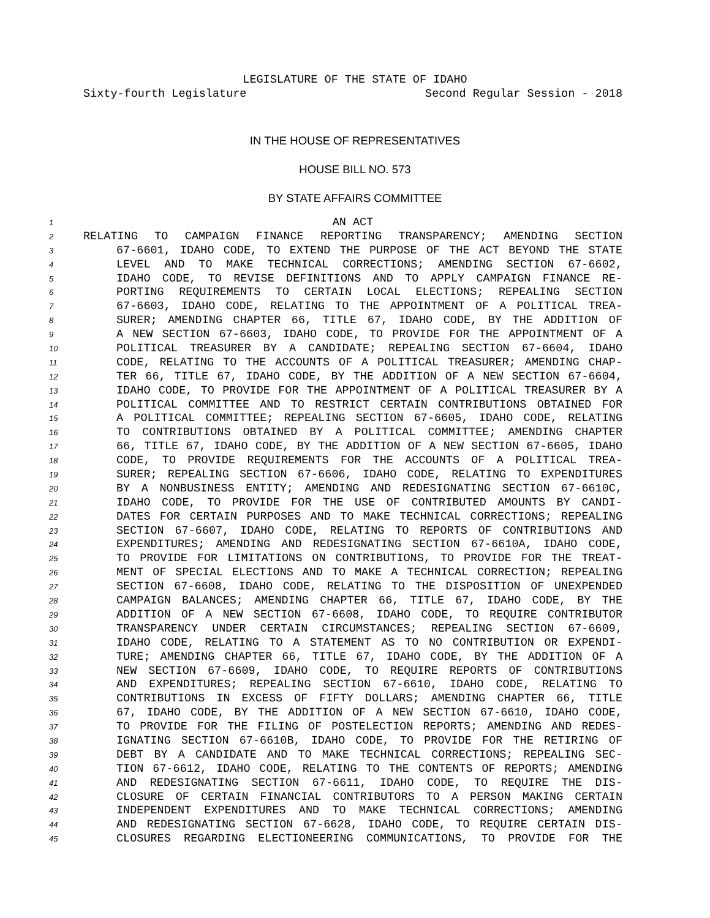LEGISLATURE OF THE STATE OF IDAHO
Sixty-fourth Legislature Second Regular Session - 2018
IN THE HOUSE OF REPRESENTATIVES
HOUSE BILL NO. 573
BY STATE AFFAIRS COMMITTEE
1 AN ACT
2 RELATING TO CAMPAIGN FINANCE REPORTING TRANSPARENCY; AMENDING SECTION
3 67-6601, IDAHO CODE, TO EXTEND THE PURPOSE OF THE ACT BEYOND THE STATE
4 LEVEL AND TO MAKE TECHNICAL CORRECTIONS; AMENDING SECTION 67-6602,
5 IDAHO CODE, TO REVISE DEFINITIONS AND TO APPLY CAMPAIGN FINANCE RE-
6 PORTING REQUIREMENTS TO CERTAIN LOCAL ELECTIONS; REPEALING SECTION
7 67-6603, IDAHO CODE, RELATING TO THE APPOINTMENT OF A POLITICAL TREA-
8 SURER; AMENDING CHAPTER 66, TITLE 67, IDAHO CODE, BY THE ADDITION OF
9 A NEW SECTION 67-6603, IDAHO CODE, TO PROVIDE FOR THE APPOINTMENT OF A
10 POLITICAL TREASURER BY A CANDIDATE; REPEALING SECTION 67-6604, IDAHO
11 CODE, RELATING TO THE ACCOUNTS OF A POLITICAL TREASURER; AMENDING CHAP-
12 TER 66, TITLE 67, IDAHO CODE, BY THE ADDITION OF A NEW SECTION 67-6604,
13 IDAHO CODE, TO PROVIDE FOR THE APPOINTMENT OF A POLITICAL TREASURER BY A
14 POLITICAL COMMITTEE AND TO RESTRICT CERTAIN CONTRIBUTIONS OBTAINED FOR
15 A POLITICAL COMMITTEE; REPEALING SECTION 67-6605, IDAHO CODE, RELATING
16 TO CONTRIBUTIONS OBTAINED BY A POLITICAL COMMITTEE; AMENDING CHAPTER
17 66, TITLE 67, IDAHO CODE, BY THE ADDITION OF A NEW SECTION 67-6605, IDAHO
18 CODE, TO PROVIDE REQUIREMENTS FOR THE ACCOUNTS OF A POLITICAL TREA-
19 SURER; REPEALING SECTION 67-6606, IDAHO CODE, RELATING TO EXPENDITURES
20 BY A NONBUSINESS ENTITY; AMENDING AND REDESIGNATING SECTION 67-6610C,
21 IDAHO CODE, TO PROVIDE FOR THE USE OF CONTRIBUTED AMOUNTS BY CANDI-
22 DATES FOR CERTAIN PURPOSES AND TO MAKE TECHNICAL CORRECTIONS; REPEALING
23 SECTION 67-6607, IDAHO CODE, RELATING TO REPORTS OF CONTRIBUTIONS AND
24 EXPENDITURES; AMENDING AND REDESIGNATING SECTION 67-6610A, IDAHO CODE,
25 TO PROVIDE FOR LIMITATIONS ON CONTRIBUTIONS, TO PROVIDE FOR THE TREAT-
26 MENT OF SPECIAL ELECTIONS AND TO MAKE A TECHNICAL CORRECTION; REPEALING
27 SECTION 67-6608, IDAHO CODE, RELATING TO THE DISPOSITION OF UNEXPENDED
28 CAMPAIGN BALANCES; AMENDING CHAPTER 66, TITLE 67, IDAHO CODE, BY THE
29 ADDITION OF A NEW SECTION 67-6608, IDAHO CODE, TO REQUIRE CONTRIBUTOR
30 TRANSPARENCY UNDER CERTAIN CIRCUMSTANCES; REPEALING SECTION 67-6609,
31 IDAHO CODE, RELATING TO A STATEMENT AS TO NO CONTRIBUTION OR EXPENDI-
32 TURE; AMENDING CHAPTER 66, TITLE 67, IDAHO CODE, BY THE ADDITION OF A
33 NEW SECTION 67-6609, IDAHO CODE, TO REQUIRE REPORTS OF CONTRIBUTIONS
34 AND EXPENDITURES; REPEALING SECTION 67-6610, IDAHO CODE, RELATING TO
35 CONTRIBUTIONS IN EXCESS OF FIFTY DOLLARS; AMENDING CHAPTER 66, TITLE
36 67, IDAHO CODE, BY THE ADDITION OF A NEW SECTION 67-6610, IDAHO CODE,
37 TO PROVIDE FOR THE FILING OF POSTELECTION REPORTS; AMENDING AND REDES-
38 IGNATING SECTION 67-6610B, IDAHO CODE, TO PROVIDE FOR THE RETIRING OF
39 DEBT BY A CANDIDATE AND TO MAKE TECHNICAL CORRECTIONS; REPEALING SEC-
40 TION 67-6612, IDAHO CODE, RELATING TO THE CONTENTS OF REPORTS; AMENDING
41 AND REDESIGNATING SECTION 67-6611, IDAHO CODE, TO REQUIRE THE DIS-
42 CLOSURE OF CERTAIN FINANCIAL CONTRIBUTORS TO A PERSON MAKING CERTAIN
43 INDEPENDENT EXPENDITURES AND TO MAKE TECHNICAL CORRECTIONS; AMENDING
44 AND REDESIGNATING SECTION 67-6628, IDAHO CODE, TO REQUIRE CERTAIN DIS-
45 CLOSURES REGARDING ELECTIONEERING COMMUNICATIONS, TO PROVIDE FOR THE